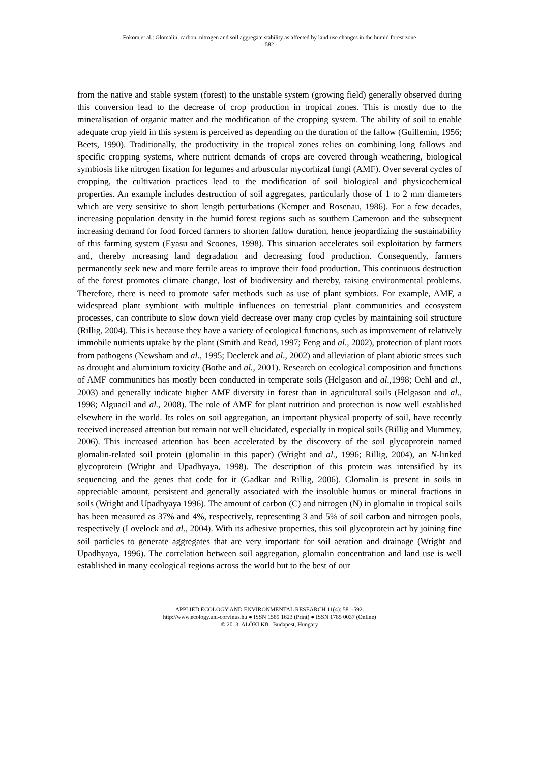Fokom et al.: Glomalin, carbon, nitrogen and soil aggregate stability as affected by land use changes in the humid forest zone
- 582 -
from the native and stable system (forest) to the unstable system (growing field) generally observed during this conversion lead to the decrease of crop production in tropical zones. This is mostly due to the mineralisation of organic matter and the modification of the cropping system. The ability of soil to enable adequate crop yield in this system is perceived as depending on the duration of the fallow (Guillemin, 1956; Beets, 1990). Traditionally, the productivity in the tropical zones relies on combining long fallows and specific cropping systems, where nutrient demands of crops are covered through weathering, biological symbiosis like nitrogen fixation for legumes and arbuscular mycorhizal fungi (AMF). Over several cycles of cropping, the cultivation practices lead to the modification of soil biological and physicochemical properties. An example includes destruction of soil aggregates, particularly those of 1 to 2 mm diameters which are very sensitive to short length perturbations (Kemper and Rosenau, 1986). For a few decades, increasing population density in the humid forest regions such as southern Cameroon and the subsequent increasing demand for food forced farmers to shorten fallow duration, hence jeopardizing the sustainability of this farming system (Eyasu and Scoones, 1998). This situation accelerates soil exploitation by farmers and, thereby increasing land degradation and decreasing food production. Consequently, farmers permanently seek new and more fertile areas to improve their food production. This continuous destruction of the forest promotes climate change, lost of biodiversity and thereby, raising environmental problems. Therefore, there is need to promote safer methods such as use of plant symbiots. For example, AMF, a widespread plant symbiont with multiple influences on terrestrial plant communities and ecosystem processes, can contribute to slow down yield decrease over many crop cycles by maintaining soil structure (Rillig, 2004). This is because they have a variety of ecological functions, such as improvement of relatively immobile nutrients uptake by the plant (Smith and Read, 1997; Feng and al., 2002), protection of plant roots from pathogens (Newsham and al., 1995; Declerck and al., 2002) and alleviation of plant abiotic strees such as drought and aluminium toxicity (Bothe and al., 2001). Research on ecological composition and functions of AMF communities has mostly been conducted in temperate soils (Helgason and al.,1998; Oehl and al., 2003) and generally indicate higher AMF diversity in forest than in agricultural soils (Helgason and al., 1998; Alguacil and al., 2008). The role of AMF for plant nutrition and protection is now well established elsewhere in the world. Its roles on soil aggregation, an important physical property of soil, have recently received increased attention but remain not well elucidated, especially in tropical soils (Rillig and Mummey, 2006). This increased attention has been accelerated by the discovery of the soil glycoprotein named glomalin-related soil protein (glomalin in this paper) (Wright and al., 1996; Rillig, 2004), an N-linked glycoprotein (Wright and Upadhyaya, 1998). The description of this protein was intensified by its sequencing and the genes that code for it (Gadkar and Rillig, 2006). Glomalin is present in soils in appreciable amount, persistent and generally associated with the insoluble humus or mineral fractions in soils (Wright and Upadhyaya 1996). The amount of carbon (C) and nitrogen (N) in glomalin in tropical soils has been measured as 37% and 4%, respectively, representing 3 and 5% of soil carbon and nitrogen pools, respectively (Lovelock and al., 2004). With its adhesive properties, this soil glycoprotein act by joining fine soil particles to generate aggregates that are very important for soil aeration and drainage (Wright and Upadhyaya, 1996). The correlation between soil aggregation, glomalin concentration and land use is well established in many ecological regions across the world but to the best of our
APPLIED ECOLOGY AND ENVIRONMENTAL RESEARCH 11(4): 581-592.
http://www.ecology.uni-corvinus.hu ● ISSN 1589 1623 (Print) ● ISSN 1785 0037 (Online)
© 2013, ALÖKI Kft., Budapest, Hungary